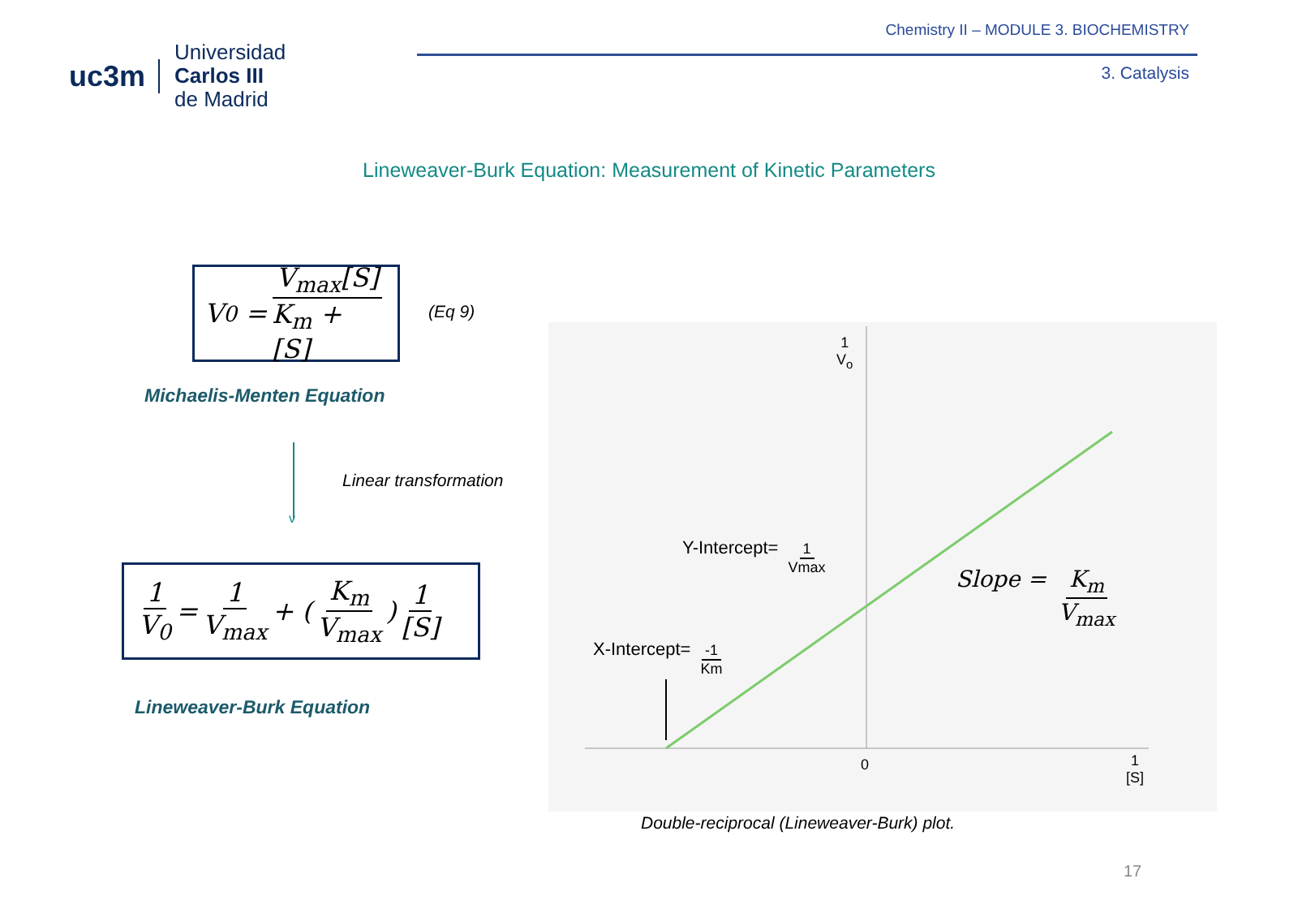uc3m
Universidad
Carlos III
de Madrid
Chemistry II – MODULE 3. BIOCHEMISTRY
3. Catalysis
Lineweaver-Burk Equation: Measurement of Kinetic Parameters
V<sub>0</sub> = V<sub>max</sub>[S] K<sub>m</sub> + [S]
(Eq 9)
Michaelis-Menten Equation
v
Linear transformation
1 V<sub>0</sub> = 1 V<sub>max</sub> + (K<sub>m</sub> V<sub>max</sub>) 1 [S]
Lineweaver-Burk Equation
1
V<sub>o</sub>
Y-Intercept= 1 Vmax
X-Intercept= -1 Km
Slope = K<sub>m</sub> V<sub>max</sub>
0
1
[S]
Double-reciprocal (Lineweaver-Burk) plot.
17